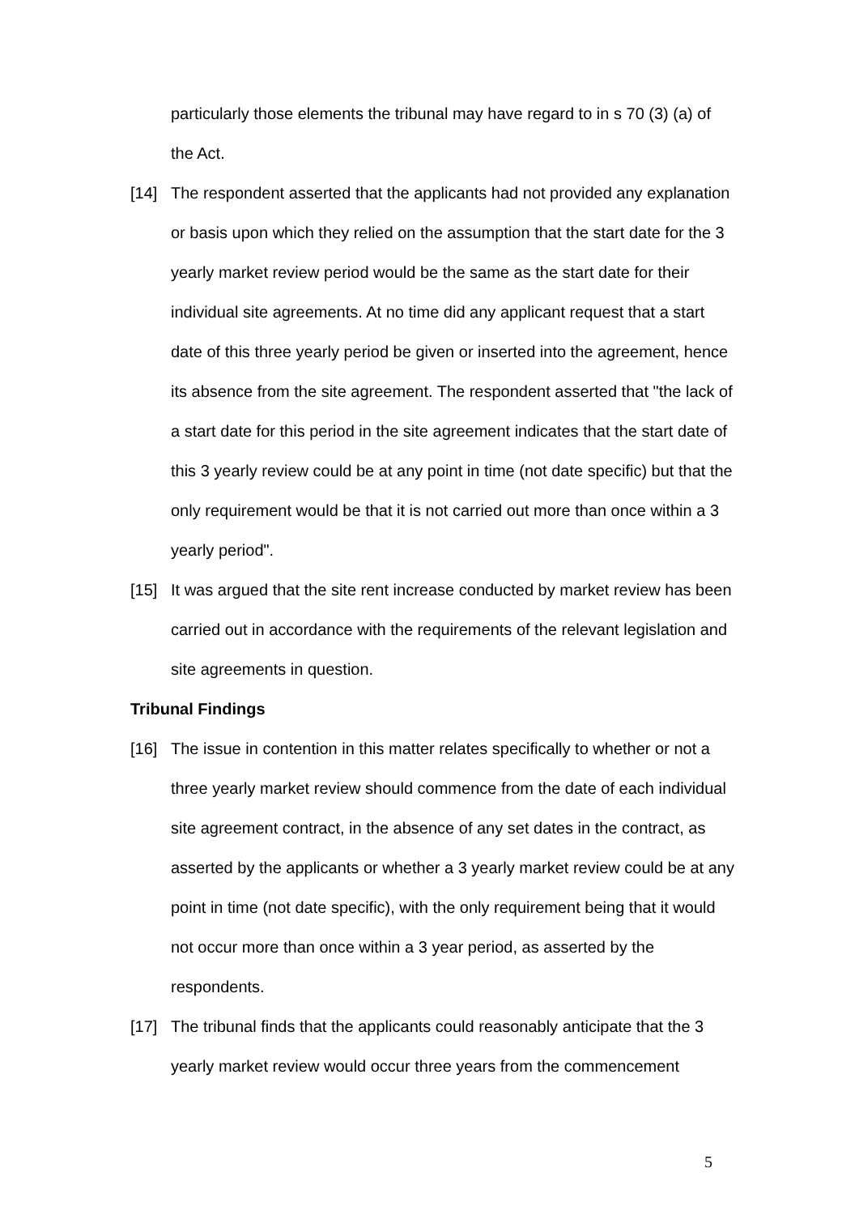particularly those elements the tribunal may have regard to in s 70 (3) (a) of the Act.
[14] The respondent asserted that the applicants had not provided any explanation or basis upon which they relied on the assumption that the start date for the 3 yearly market review period would be the same as the start date for their individual site agreements. At no time did any applicant request that a start date of this three yearly period be given or inserted into the agreement, hence its absence from the site agreement. The respondent asserted that "the lack of a start date for this period in the site agreement indicates that the start date of this 3 yearly review could be at any point in time (not date specific) but that the only requirement would be that it is not carried out more than once within a 3 yearly period".
[15] It was argued that the site rent increase conducted by market review has been carried out in accordance with the requirements of the relevant legislation and site agreements in question.
Tribunal Findings
[16] The issue in contention in this matter relates specifically to whether or not a three yearly market review should commence from the date of each individual site agreement contract, in the absence of any set dates in the contract, as asserted by the applicants or whether a 3 yearly market review could be at any point in time (not date specific), with the only requirement being that it would not occur more than once within a 3 year period, as asserted by the respondents.
[17] The tribunal finds that the applicants could reasonably anticipate that the 3 yearly market review would occur three years from the commencement
5